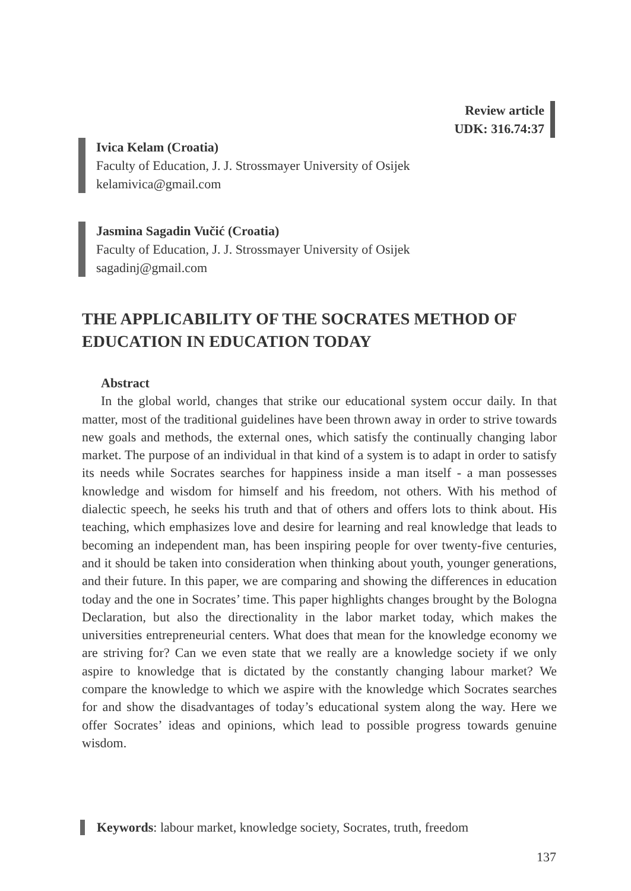Review article
UDK: 316.74:37
Ivica Kelam (Croatia)
Faculty of Education, J. J. Strossmayer University of Osijek
kelamivica@gmail.com
Jasmina Sagadin Vučić (Croatia)
Faculty of Education, J. J. Strossmayer University of Osijek
sagadinj@gmail.com
THE APPLICABILITY OF THE SOCRATES METHOD OF EDUCATION IN EDUCATION TODAY
Abstract
In the global world, changes that strike our educational system occur daily. In that matter, most of the traditional guidelines have been thrown away in order to strive towards new goals and methods, the external ones, which satisfy the continually changing labor market. The purpose of an individual in that kind of a system is to adapt in order to satisfy its needs while Socrates searches for happiness inside a man itself - a man possesses knowledge and wisdom for himself and his freedom, not others. With his method of dialectic speech, he seeks his truth and that of others and offers lots to think about. His teaching, which emphasizes love and desire for learning and real knowledge that leads to becoming an independent man, has been inspiring people for over twenty-five centuries, and it should be taken into consideration when thinking about youth, younger generations, and their future. In this paper, we are comparing and showing the differences in education today and the one in Socrates’ time. This paper highlights changes brought by the Bologna Declaration, but also the directionality in the labor market today, which makes the universities entrepreneurial centers. What does that mean for the knowledge economy we are striving for? Can we even state that we really are a knowledge society if we only aspire to knowledge that is dictated by the constantly changing labour market? We compare the knowledge to which we aspire with the knowledge which Socrates searches for and show the disadvantages of today’s educational system along the way. Here we offer Socrates’ ideas and opinions, which lead to possible progress towards genuine wisdom.
Keywords: labour market, knowledge society, Socrates, truth, freedom
137